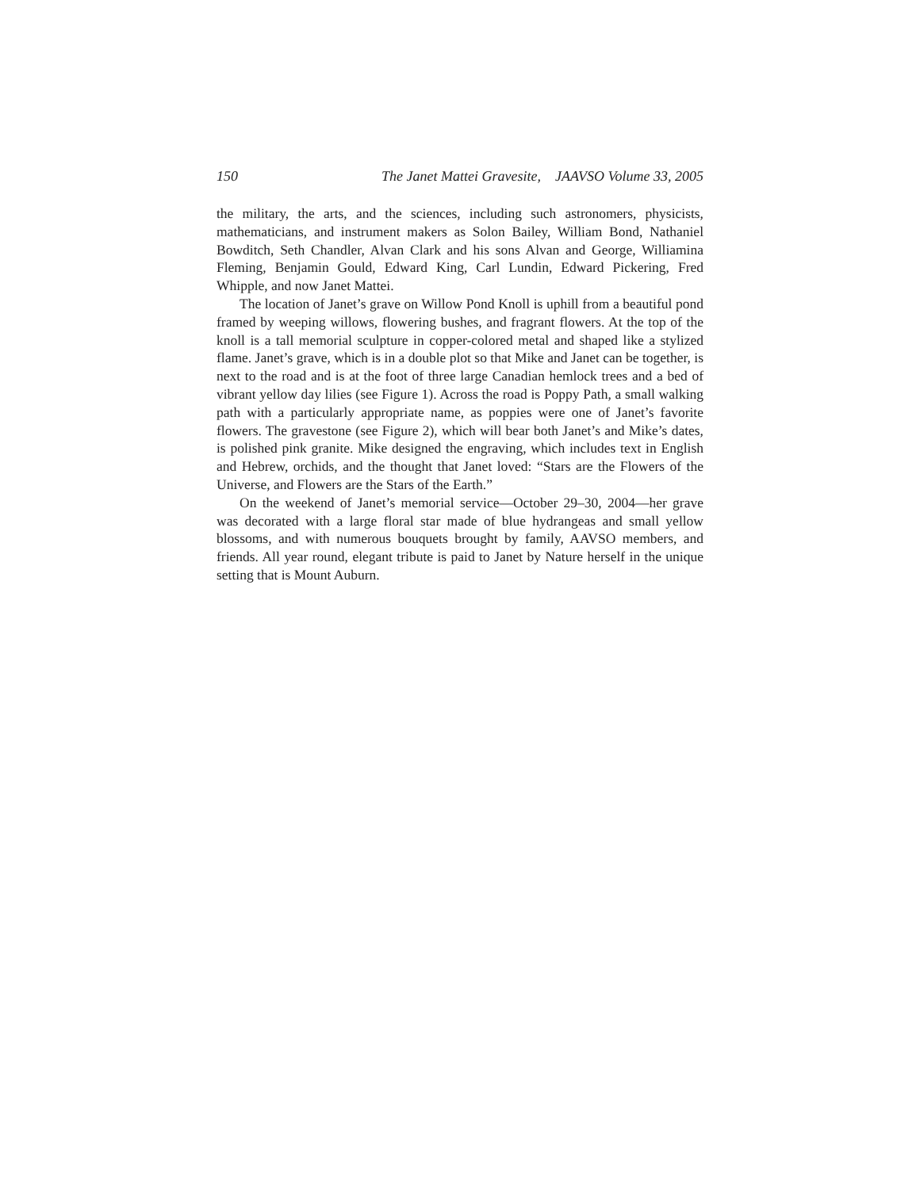150 The Janet Mattei Gravesite, JAAVSO Volume 33, 2005
the military, the arts, and the sciences, including such astronomers, physicists, mathematicians, and instrument makers as Solon Bailey, William Bond, Nathaniel Bowditch, Seth Chandler, Alvan Clark and his sons Alvan and George, Williamina Fleming, Benjamin Gould, Edward King, Carl Lundin, Edward Pickering, Fred Whipple, and now Janet Mattei.
The location of Janet’s grave on Willow Pond Knoll is uphill from a beautiful pond framed by weeping willows, flowering bushes, and fragrant flowers. At the top of the knoll is a tall memorial sculpture in copper-colored metal and shaped like a stylized flame. Janet’s grave, which is in a double plot so that Mike and Janet can be together, is next to the road and is at the foot of three large Canadian hemlock trees and a bed of vibrant yellow day lilies (see Figure 1). Across the road is Poppy Path, a small walking path with a particularly appropriate name, as poppies were one of Janet’s favorite flowers. The gravestone (see Figure 2), which will bear both Janet’s and Mike’s dates, is polished pink granite. Mike designed the engraving, which includes text in English and Hebrew, orchids, and the thought that Janet loved: “Stars are the Flowers of the Universe, and Flowers are the Stars of the Earth.”
On the weekend of Janet’s memorial service—October 29–30, 2004—her grave was decorated with a large floral star made of blue hydrangeas and small yellow blossoms, and with numerous bouquets brought by family, AAVSO members, and friends. All year round, elegant tribute is paid to Janet by Nature herself in the unique setting that is Mount Auburn.